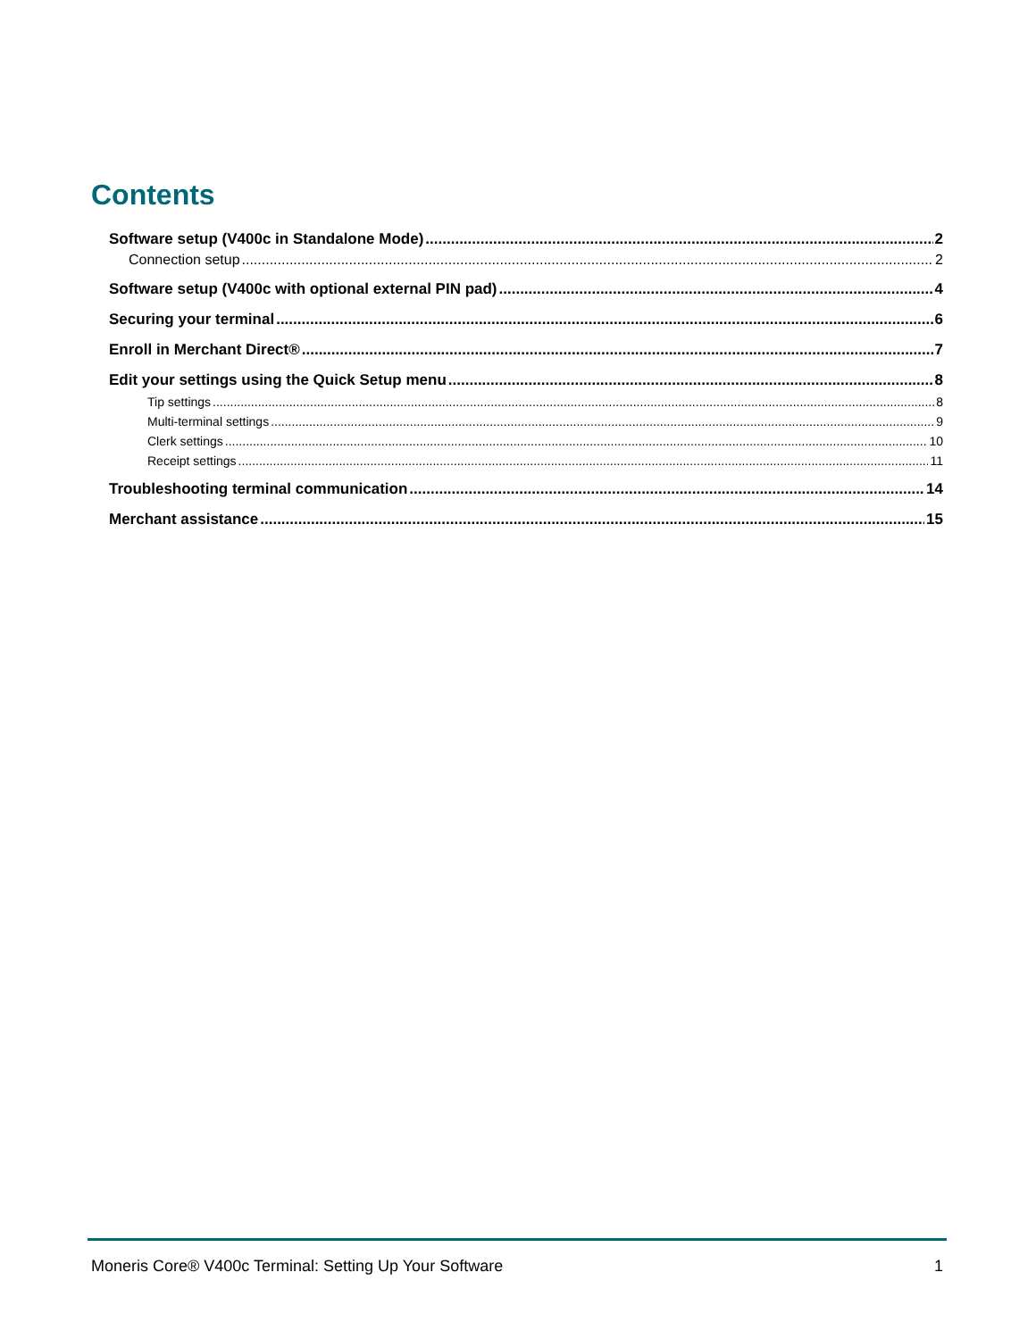Contents
Software setup (V400c in Standalone Mode) 2
Connection setup 2
Software setup (V400c with optional external PIN pad) 4
Securing your terminal 6
Enroll in Merchant Direct® 7
Edit your settings using the Quick Setup menu 8
Tip settings 8
Multi-terminal settings 9
Clerk settings 10
Receipt settings 11
Troubleshooting terminal communication 14
Merchant assistance 15
Moneris Core® V400c Terminal: Setting Up Your Software 1